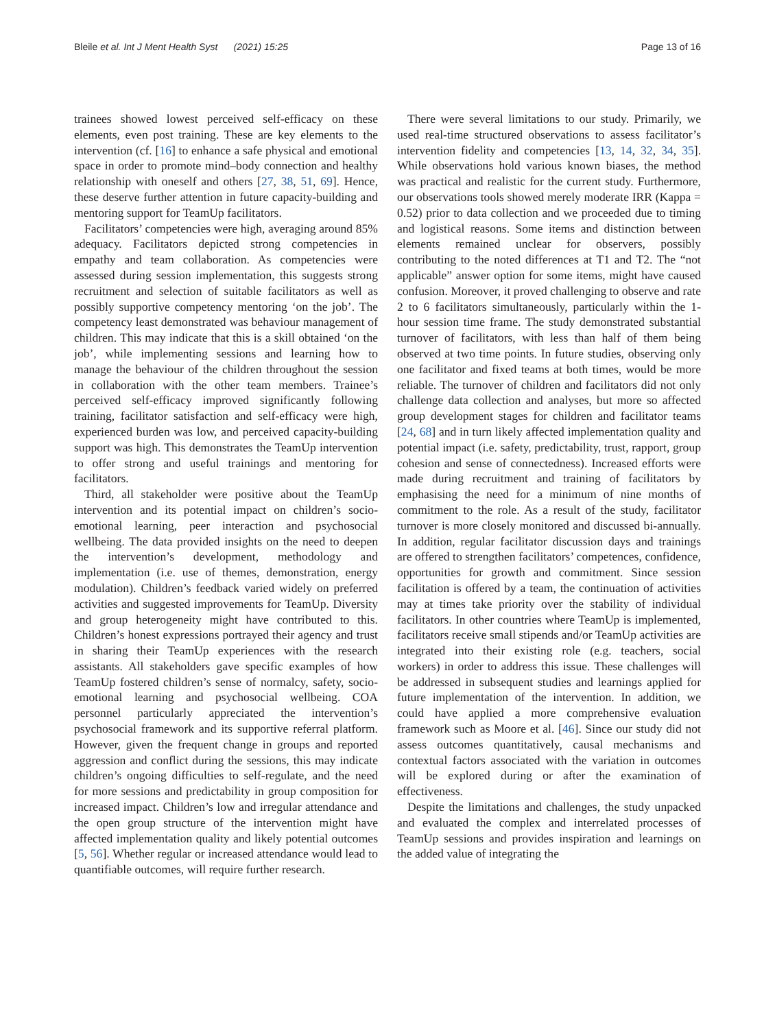Bleile et al. Int J Ment Health Syst (2021) 15:25 Page 13 of 16
trainees showed lowest perceived self-efficacy on these elements, even post training. These are key elements to the intervention (cf. [16] to enhance a safe physical and emotional space in order to promote mind–body connection and healthy relationship with oneself and others [27, 38, 51, 69]. Hence, these deserve further attention in future capacity-building and mentoring support for TeamUp facilitators.
Facilitators’ competencies were high, averaging around 85% adequacy. Facilitators depicted strong competencies in empathy and team collaboration. As competencies were assessed during session implementation, this suggests strong recruitment and selection of suitable facilitators as well as possibly supportive competency mentoring ‘on the job’. The competency least demonstrated was behaviour management of children. This may indicate that this is a skill obtained ‘on the job’, while implementing sessions and learning how to manage the behaviour of the children throughout the session in collaboration with the other team members. Trainee’s perceived self-efficacy improved significantly following training, facilitator satisfaction and self-efficacy were high, experienced burden was low, and perceived capacity-building support was high. This demonstrates the TeamUp intervention to offer strong and useful trainings and mentoring for facilitators.
Third, all stakeholder were positive about the TeamUp intervention and its potential impact on children’s socio-emotional learning, peer interaction and psychosocial wellbeing. The data provided insights on the need to deepen the intervention’s development, methodology and implementation (i.e. use of themes, demonstration, energy modulation). Children’s feedback varied widely on preferred activities and suggested improvements for TeamUp. Diversity and group heterogeneity might have contributed to this. Children’s honest expressions portrayed their agency and trust in sharing their TeamUp experiences with the research assistants. All stakeholders gave specific examples of how TeamUp fostered children’s sense of normalcy, safety, socio-emotional learning and psychosocial wellbeing. COA personnel particularly appreciated the intervention’s psychosocial framework and its supportive referral platform. However, given the frequent change in groups and reported aggression and conflict during the sessions, this may indicate children’s ongoing difficulties to self-regulate, and the need for more sessions and predictability in group composition for increased impact. Children’s low and irregular attendance and the open group structure of the intervention might have affected implementation quality and likely potential outcomes [5, 56]. Whether regular or increased attendance would lead to quantifiable outcomes, will require further research.
There were several limitations to our study. Primarily, we used real-time structured observations to assess facilitator’s intervention fidelity and competencies [13, 14, 32, 34, 35]. While observations hold various known biases, the method was practical and realistic for the current study. Furthermore, our observations tools showed merely moderate IRR (Kappa = 0.52) prior to data collection and we proceeded due to timing and logistical reasons. Some items and distinction between elements remained unclear for observers, possibly contributing to the noted differences at T1 and T2. The “not applicable” answer option for some items, might have caused confusion. Moreover, it proved challenging to observe and rate 2 to 6 facilitators simultaneously, particularly within the 1-hour session time frame. The study demonstrated substantial turnover of facilitators, with less than half of them being observed at two time points. In future studies, observing only one facilitator and fixed teams at both times, would be more reliable. The turnover of children and facilitators did not only challenge data collection and analyses, but more so affected group development stages for children and facilitator teams [24, 68] and in turn likely affected implementation quality and potential impact (i.e. safety, predictability, trust, rapport, group cohesion and sense of connectedness). Increased efforts were made during recruitment and training of facilitators by emphasising the need for a minimum of nine months of commitment to the role. As a result of the study, facilitator turnover is more closely monitored and discussed bi-annually. In addition, regular facilitator discussion days and trainings are offered to strengthen facilitators’ competences, confidence, opportunities for growth and commitment. Since session facilitation is offered by a team, the continuation of activities may at times take priority over the stability of individual facilitators. In other countries where TeamUp is implemented, facilitators receive small stipends and/or TeamUp activities are integrated into their existing role (e.g. teachers, social workers) in order to address this issue. These challenges will be addressed in subsequent studies and learnings applied for future implementation of the intervention. In addition, we could have applied a more comprehensive evaluation framework such as Moore et al. [46]. Since our study did not assess outcomes quantitatively, causal mechanisms and contextual factors associated with the variation in outcomes will be explored during or after the examination of effectiveness.
Despite the limitations and challenges, the study unpacked and evaluated the complex and interrelated processes of TeamUp sessions and provides inspiration and learnings on the added value of integrating the